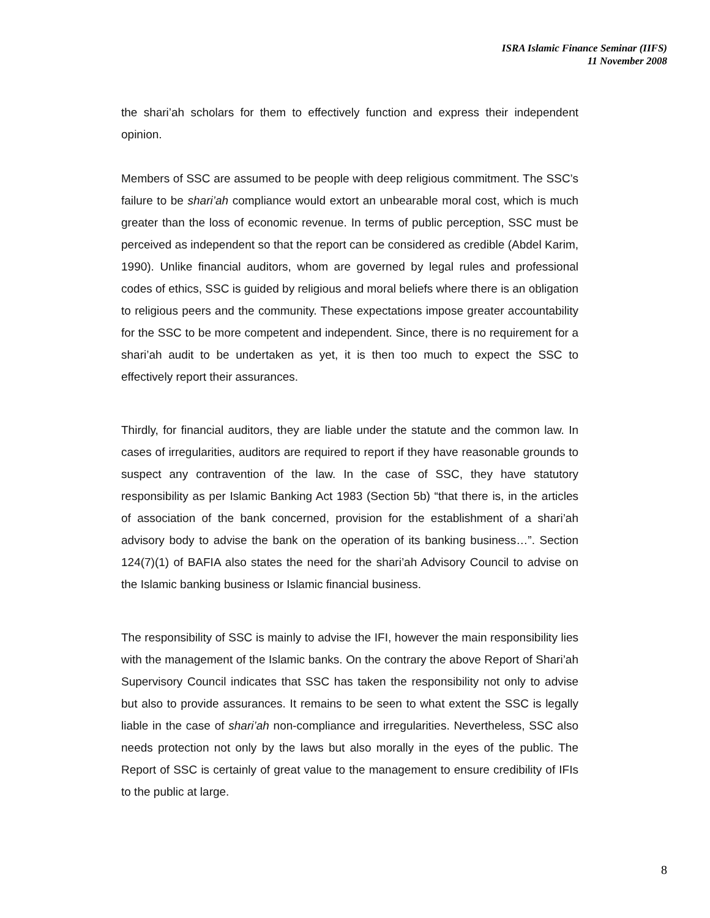ISRA Islamic Finance Seminar (IIFS)
11 November 2008
the shari’ah scholars for them to effectively function and express their independent opinion.
Members of SSC are assumed to be people with deep religious commitment. The SSC’s failure to be shari’ah compliance would extort an unbearable moral cost, which is much greater than the loss of economic revenue. In terms of public perception, SSC must be perceived as independent so that the report can be considered as credible (Abdel Karim, 1990). Unlike financial auditors, whom are governed by legal rules and professional codes of ethics, SSC is guided by religious and moral beliefs where there is an obligation to religious peers and the community. These expectations impose greater accountability for the SSC to be more competent and independent. Since, there is no requirement for a shari’ah audit to be undertaken as yet, it is then too much to expect the SSC to effectively report their assurances.
Thirdly, for financial auditors, they are liable under the statute and the common law. In cases of irregularities, auditors are required to report if they have reasonable grounds to suspect any contravention of the law. In the case of SSC, they have statutory responsibility as per Islamic Banking Act 1983 (Section 5b) “that there is, in the articles of association of the bank concerned, provision for the establishment of a shari’ah advisory body to advise the bank on the operation of its banking business…”. Section 124(7)(1) of BAFIA also states the need for the shari’ah Advisory Council to advise on the Islamic banking business or Islamic financial business.
The responsibility of SSC is mainly to advise the IFI, however the main responsibility lies with the management of the Islamic banks. On the contrary the above Report of Shari’ah Supervisory Council indicates that SSC has taken the responsibility not only to advise but also to provide assurances. It remains to be seen to what extent the SSC is legally liable in the case of shari’ah non-compliance and irregularities. Nevertheless, SSC also needs protection not only by the laws but also morally in the eyes of the public. The Report of SSC is certainly of great value to the management to ensure credibility of IFIs to the public at large.
8